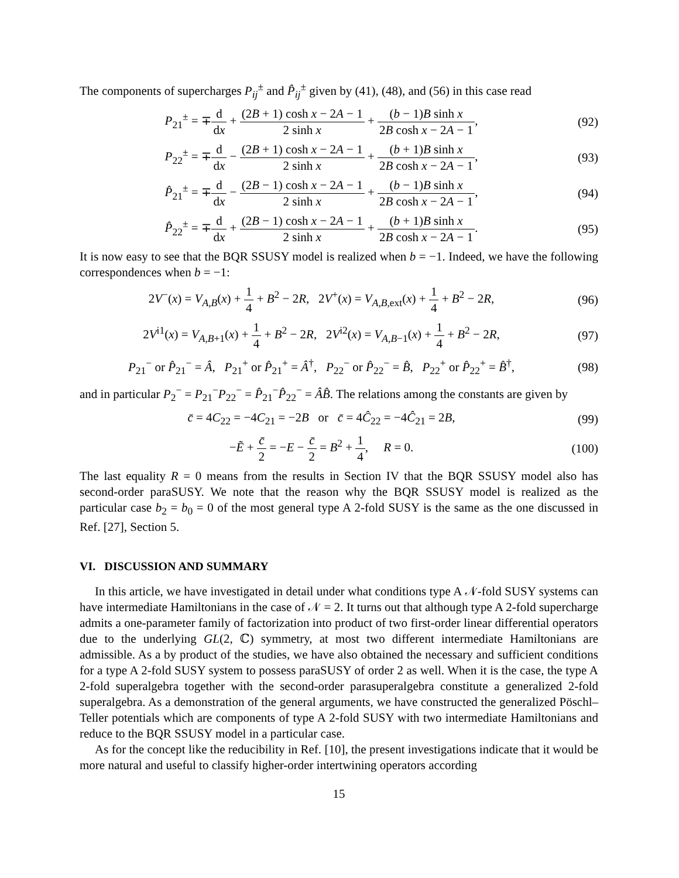The components of supercharges P<sub>ij</sub><sup>±</sup> and P̂<sub>ij</sub><sup>±</sup> given by (41), (48), and (56) in this case read
P<sub>21</sub><sup>±</sup> = ∓d dx + (2B + 1) cosh x − 2A − 1 2 sinh x + (b − 1)B sinh x 2B cosh x − 2A − 1,
(92)
P<sub>22</sub><sup>±</sup> = ∓d dx − (2B + 1) cosh x − 2A − 1 2 sinh x + (b + 1)B sinh x 2B cosh x − 2A − 1,
(93)
P̂<sub>21</sub><sup>±</sup> = ∓d dx − (2B − 1) cosh x − 2A − 1 2 sinh x + (b − 1)B sinh x 2B cosh x − 2A − 1,
(94)
P̂<sub>22</sub><sup>±</sup> = ∓d dx + (2B − 1) cosh x − 2A − 1 2 sinh x + (b + 1)B sinh x 2B cosh x − 2A − 1.
(95)
It is now easy to see that the BQR SSUSY model is realized when b = −1. Indeed, we have the following correspondences when b = −1:
2V<sup>−</sup>(x) = V<sub>A,B</sub>(x) + 1 4 + B<sup>2</sup> − 2R, 2V<sup>+</sup>(x) = V<sub>A,B,ext</sub>(x) + 1 4 + B<sup>2</sup> − 2R,
(96)
2V<sup>i1</sup>(x) = V<sub>A,B+1</sub>(x) + 1 4 + B<sup>2</sup> − 2R, 2V<sup>i2</sup>(x) = V<sub>A,B−1</sub>(x) + 1 4 + B<sup>2</sup> − 2R,
(97)
P<sub>21</sub><sup>−</sup> or P̂<sub>21</sub><sup>−</sup> = Â, P<sub>21</sub><sup>+</sup> or P̂<sub>21</sub><sup>+</sup> = Â<sup>†</sup>, P<sub>22</sub><sup>−</sup> or P̂<sub>22</sub><sup>−</sup> = B̂, P<sub>22</sub><sup>+</sup> or P̂<sub>22</sub><sup>+</sup> = B̂<sup>†</sup>,
(98)
and in particular P<sub>2</sub><sup>−</sup> = P<sub>21</sub><sup>−</sup>P<sub>22</sub><sup>−</sup> = P̂<sub>21</sub><sup>−</sup>P̂<sub>22</sub><sup>−</sup> = ÂB̂. The relations among the constants are given by
c̄ = 4C<sub>22</sub> = −4C<sub>21</sub> = −2B or c̄ = 4Ĉ<sub>22</sub> = −4Ĉ<sub>21</sub> = 2B,
(99)
−Ẽ + c̄ 2 = −E − c̄ 2 = B<sup>2</sup> + 1 4, R = 0.
(100)
The last equality R = 0 means from the results in Section IV that the BQR SSUSY model also has second-order paraSUSY. We note that the reason why the BQR SSUSY model is realized as the particular case b<sub>2</sub> = b<sub>0</sub> = 0 of the most general type A 2-fold SUSY is the same as the one discussed in Ref. [27], Section 5.
VI. DISCUSSION AND SUMMARY
In this article, we have investigated in detail under what conditions type A 𝒩-fold SUSY systems can have intermediate Hamiltonians in the case of 𝒩 = 2. It turns out that although type A 2-fold supercharge admits a one-parameter family of factorization into product of two first-order linear differential operators due to the underlying GL(2, ℂ) symmetry, at most two different intermediate Hamiltonians are admissible. As a by product of the studies, we have also obtained the necessary and sufficient conditions for a type A 2-fold SUSY system to possess paraSUSY of order 2 as well. When it is the case, the type A 2-fold superalgebra together with the second-order parasuperalgebra constitute a generalized 2-fold superalgebra. As a demonstration of the general arguments, we have constructed the generalized Pöschl–Teller potentials which are components of type A 2-fold SUSY with two intermediate Hamiltonians and reduce to the BQR SSUSY model in a particular case.
As for the concept like the reducibility in Ref. [10], the present investigations indicate that it would be more natural and useful to classify higher-order intertwining operators according
15